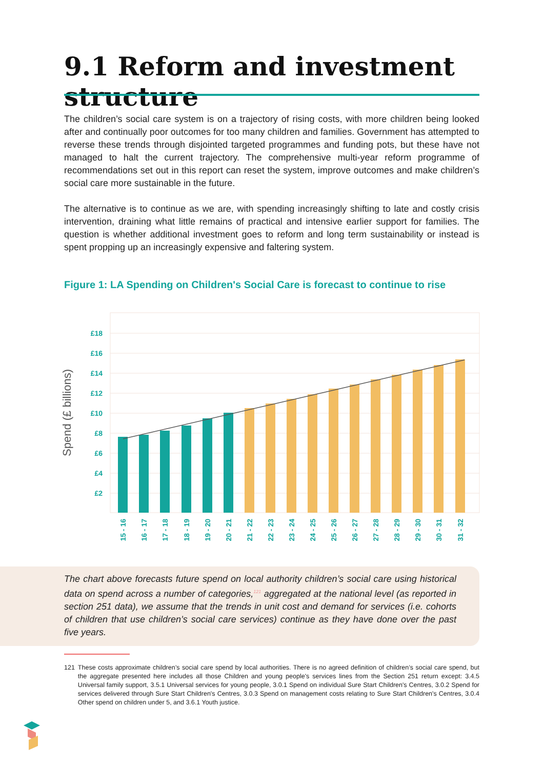9.1 Reform and investment structure
The children’s social care system is on a trajectory of rising costs, with more children being looked after and continually poor outcomes for too many children and families. Government has attempted to reverse these trends through disjointed targeted programmes and funding pots, but these have not managed to halt the current trajectory. The comprehensive multi-year reform programme of recommendations set out in this report can reset the system, improve outcomes and make children’s social care more sustainable in the future.
The alternative is to continue as we are, with spending increasingly shifting to late and costly crisis intervention, draining what little remains of practical and intensive earlier support for families. The question is whether additional investment goes to reform and long term sustainability or instead is spent propping up an increasingly expensive and faltering system.
Figure 1: LA Spending on Children's Social Care is forecast to continue to rise
£18
£16
£14
£12
£10
£8
£6
£4
£2
Spend (£ billions)
15 - 16
16 - 17
17 - 18
18 - 19
19 - 20
20 - 21
21 - 22
22 - 23
23 - 24
24 - 25
25 - 26
26 - 27
27 - 28
28 - 29
29 - 30
30 - 31
31 - 32
The chart above forecasts future spend on local authority children’s social care using historical data on spend across a number of categories,<sup>121</sup> aggregated at the national level (as reported in section 251 data), we assume that the trends in unit cost and demand for services (i.e. cohorts of children that use children’s social care services) continue as they have done over the past five years.
121 These costs approximate children’s social care spend by local authorities. There is no agreed definition of children’s social care spend, but the aggregate presented here includes all those Children and young people's services lines from the Section 251 return except: 3.4.5 Universal family support, 3.5.1 Universal services for young people, 3.0.1 Spend on individual Sure Start Children's Centres, 3.0.2 Spend for services delivered through Sure Start Children's Centres, 3.0.3 Spend on management costs relating to Sure Start Children's Centres, 3.0.4 Other spend on children under 5, and 3.6.1 Youth justice.